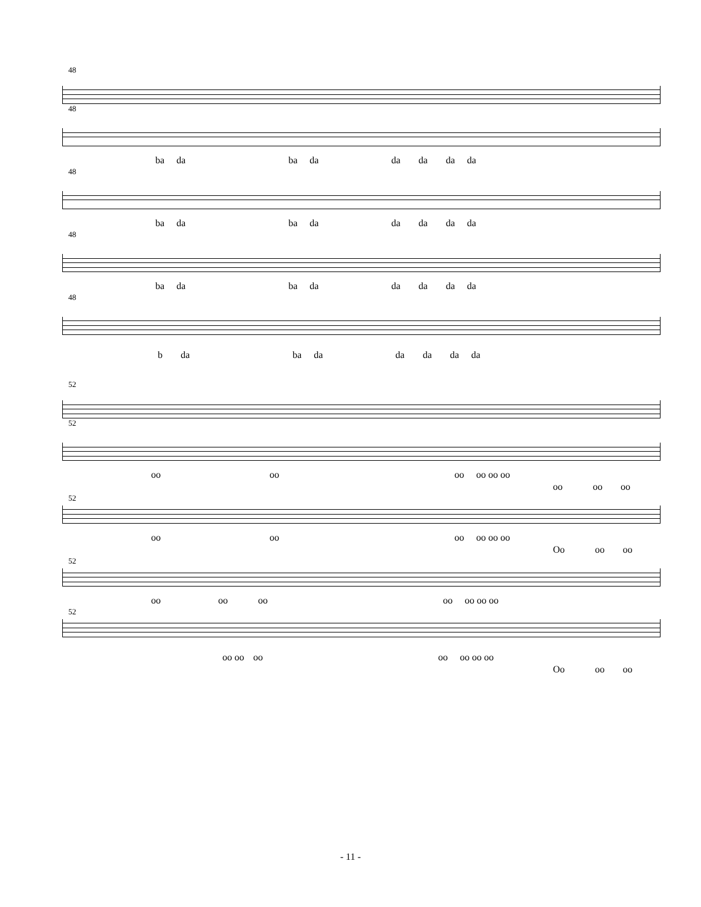48
48
ba da ba da da da da da
48
ba da ba da da da da da
48
ba da ba da da da da da
48
b da ba da da da da da
52
52
oo oo oo oo oo oo
oo oo oo
52
oo oo oo oo oo oo
Oo oo oo
52
oo oo oo oo oo oo oo
52
oo oo oo oo oo oo oo
Oo oo oo
- 11 -